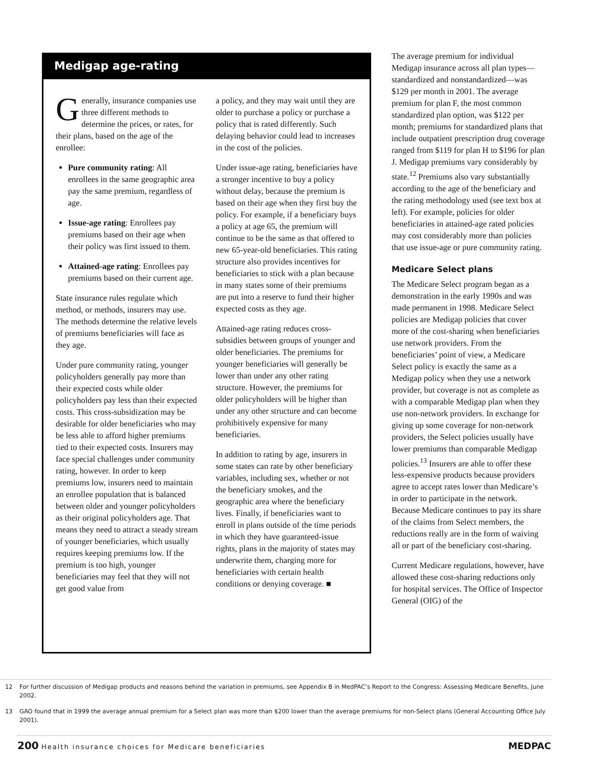Medigap age-rating
Generally, insurance companies use three different methods to determine the prices, or rates, for their plans, based on the age of the enrollee:
Pure community rating: All enrollees in the same geographic area pay the same premium, regardless of age.
Issue-age rating: Enrollees pay premiums based on their age when their policy was first issued to them.
Attained-age rating: Enrollees pay premiums based on their current age.
State insurance rules regulate which method, or methods, insurers may use. The methods determine the relative levels of premiums beneficiaries will face as they age.
Under pure community rating, younger policyholders generally pay more than their expected costs while older policyholders pay less than their expected costs. This cross-subsidization may be desirable for older beneficiaries who may be less able to afford higher premiums tied to their expected costs. Insurers may face special challenges under community rating, however. In order to keep premiums low, insurers need to maintain an enrollee population that is balanced between older and younger policyholders as their original policyholders age. That means they need to attract a steady stream of younger beneficiaries, which usually requires keeping premiums low. If the premium is too high, younger beneficiaries may feel that they will not get good value from
a policy, and they may wait until they are older to purchase a policy or purchase a policy that is rated differently. Such delaying behavior could lead to increases in the cost of the policies.
Under issue-age rating, beneficiaries have a stronger incentive to buy a policy without delay, because the premium is based on their age when they first buy the policy. For example, if a beneficiary buys a policy at age 65, the premium will continue to be the same as that offered to new 65-year-old beneficiaries. This rating structure also provides incentives for beneficiaries to stick with a plan because in many states some of their premiums are put into a reserve to fund their higher expected costs as they age.
Attained-age rating reduces cross-subsidies between groups of younger and older beneficiaries. The premiums for younger beneficiaries will generally be lower than under any other rating structure. However, the premiums for older policyholders will be higher than under any other structure and can become prohibitively expensive for many beneficiaries.
In addition to rating by age, insurers in some states can rate by other beneficiary variables, including sex, whether or not the beneficiary smokes, and the geographic area where the beneficiary lives. Finally, if beneficiaries want to enroll in plans outside of the time periods in which they have guaranteed-issue rights, plans in the majority of states may underwrite them, charging more for beneficiaries with certain health conditions or denying coverage. ■
The average premium for individual Medigap insurance across all plan types—standardized and nonstandardized—was $129 per month in 2001. The average premium for plan F, the most common standardized plan option, was $122 per month; premiums for standardized plans that include outpatient prescription drug coverage ranged from $119 for plan H to $196 for plan J. Medigap premiums vary considerably by state.<sup>12</sup> Premiums also vary substantially according to the age of the beneficiary and the rating methodology used (see text box at left). For example, policies for older beneficiaries in attained-age rated policies may cost considerably more than policies that use issue-age or pure community rating.
Medicare Select plans
The Medicare Select program began as a demonstration in the early 1990s and was made permanent in 1998. Medicare Select policies are Medigap policies that cover more of the cost-sharing when beneficiaries use network providers. From the beneficiaries’ point of view, a Medicare Select policy is exactly the same as a Medigap policy when they use a network provider, but coverage is not as complete as with a comparable Medigap plan when they use non-network providers. In exchange for giving up some coverage for non-network providers, the Select policies usually have lower premiums than comparable Medigap policies.<sup>13</sup> Insurers are able to offer these less-expensive products because providers agree to accept rates lower than Medicare’s in order to participate in the network. Because Medicare continues to pay its share of the claims from Select members, the reductions really are in the form of waiving all or part of the beneficiary cost-sharing.
Current Medicare regulations, however, have allowed these cost-sharing reductions only for hospital services. The Office of Inspector General (OIG) of the
12 For further discussion of Medigap products and reasons behind the variation in premiums, see Appendix B in MedPAC’s Report to the Congress: Assessing Medicare Benefits, June 2002.
13 GAO found that in 1999 the average annual premium for a Select plan was more than $200 lower than the average premiums for non-Select plans (General Accounting Office July 2001).
200 Health insurance choices for Medicare beneficiaries
MEDPAC